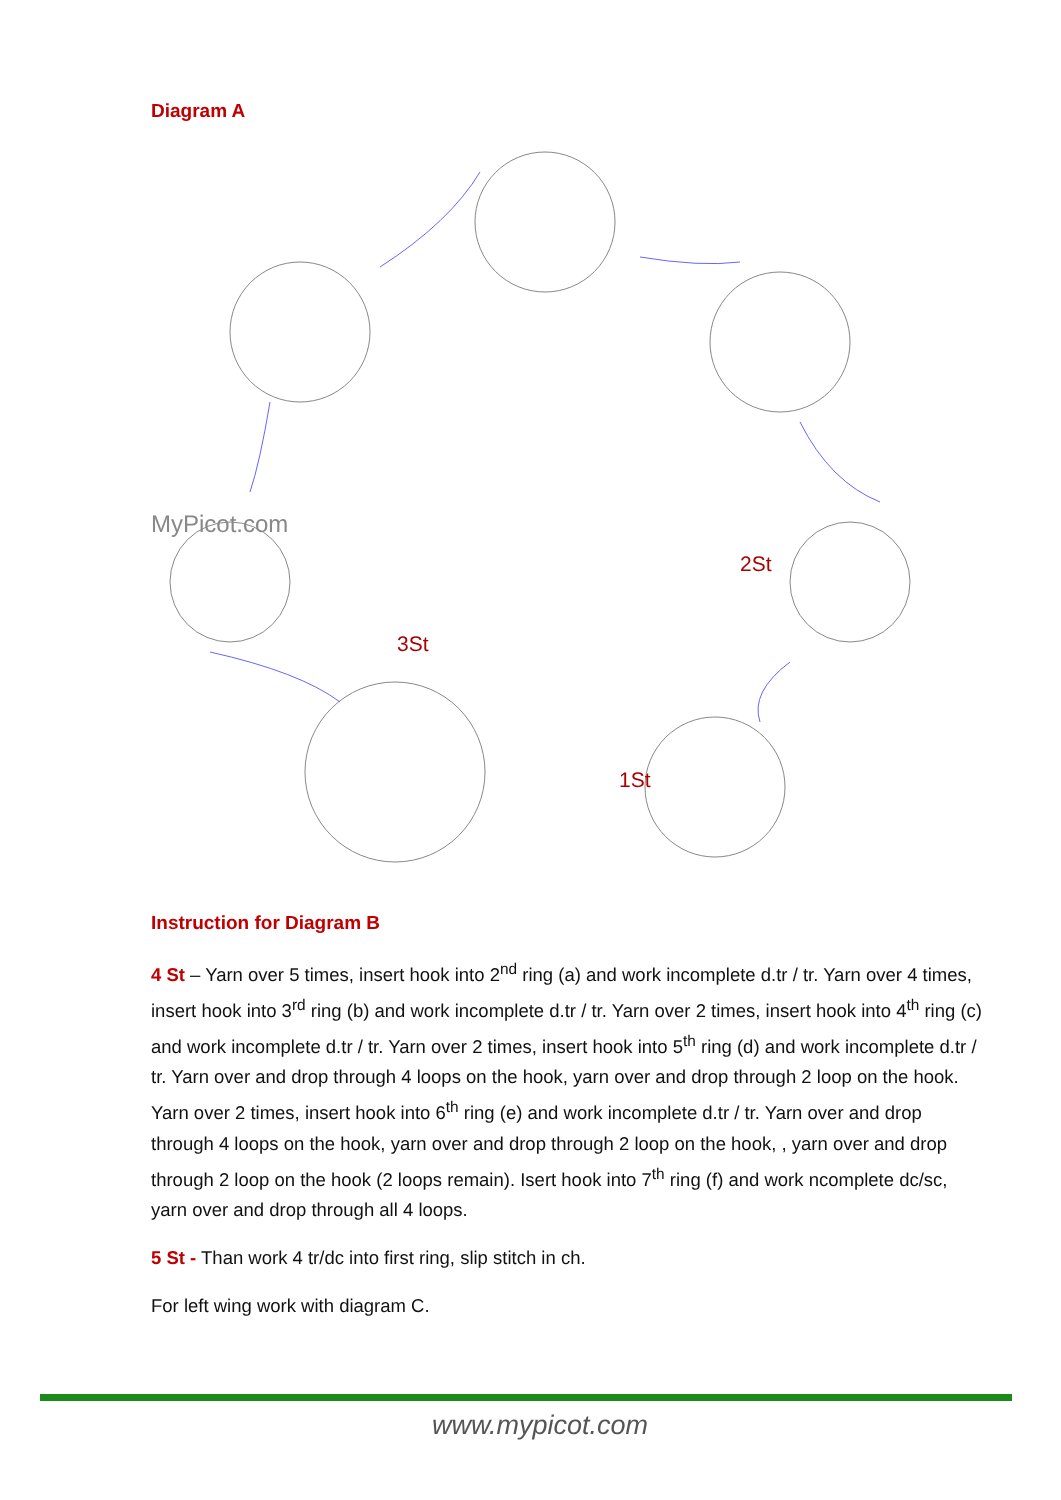Diagram A
MyPicot.com
2St
3St
1St
Instruction for Diagram B
4 St – Yarn over 5 times, insert hook into 2<sup>nd</sup> ring (a) and work incomplete d.tr / tr. Yarn over 4 times, insert hook into 3<sup>rd</sup> ring (b) and work incomplete d.tr / tr. Yarn over 2 times, insert hook into 4<sup>th</sup> ring (c) and work incomplete d.tr / tr. Yarn over 2 times, insert hook into 5<sup>th</sup> ring (d) and work incomplete d.tr / tr. Yarn over and drop through 4 loops on the hook, yarn over and drop through 2 loop on the hook. Yarn over 2 times, insert hook into 6<sup>th</sup> ring (e) and work incomplete d.tr / tr. Yarn over and drop through 4 loops on the hook, yarn over and drop through 2 loop on the hook, , yarn over and drop through 2 loop on the hook (2 loops remain). Isert hook into 7<sup>th</sup> ring (f) and work ncomplete dc/sc, yarn over and drop through all 4 loops.
5 St - Than work 4 tr/dc into first ring, slip stitch in ch.
For left wing work with diagram C.
www.mypicot.com